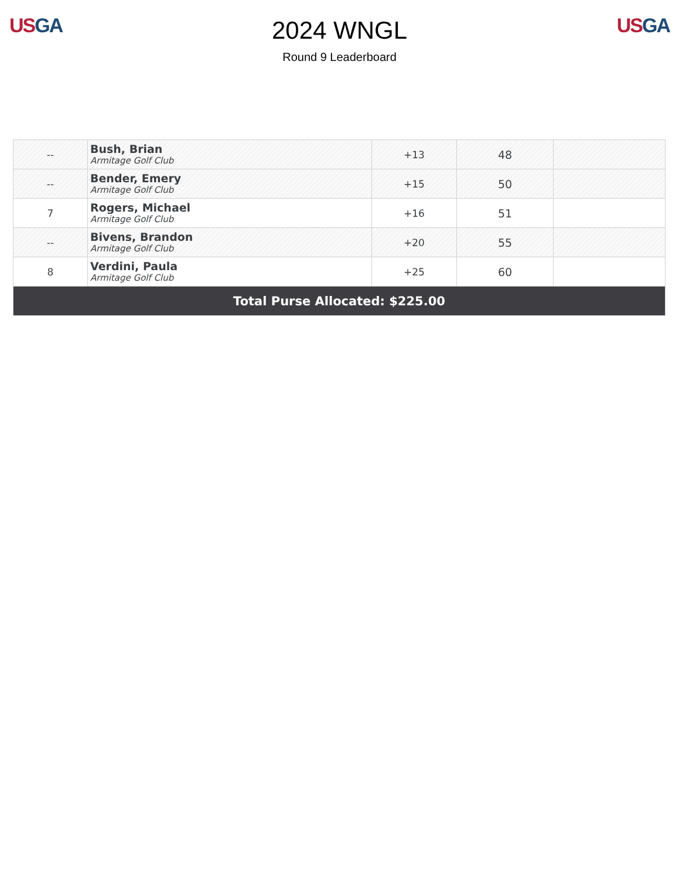US GA
2024 WNGL
Round 9 Leaderboard
US GA
| -- | Bush, Brian Armitage Golf Club | +13 | 48 | |
| -- | Bender, Emery Armitage Golf Club | +15 | 50 | |
| 7 | Rogers, Michael Armitage Golf Club | +16 | 51 | |
| -- | Bivens, Brandon Armitage Golf Club | +20 | 55 | |
| 8 | Verdini, Paula Armitage Golf Club | +25 | 60 | |
| Total Purse Allocated: $225.00 | | | | |